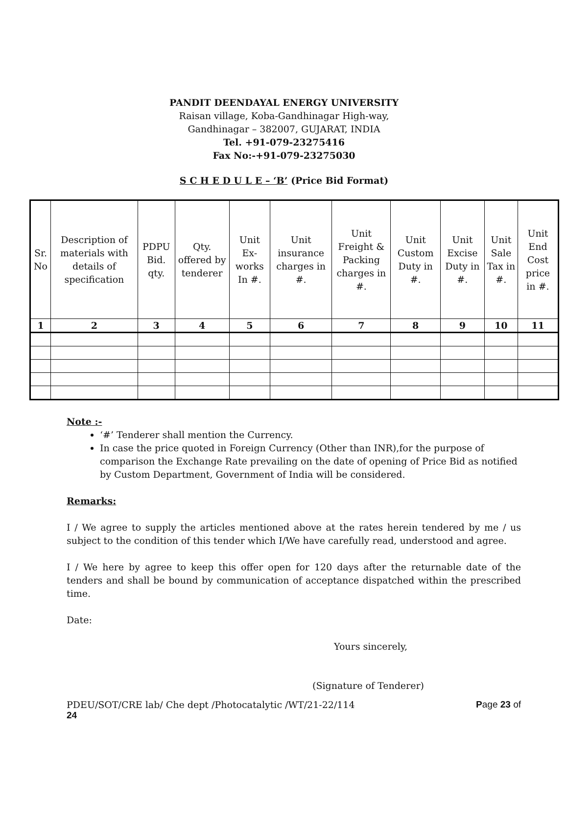PANDIT DEENDAYAL ENERGY UNIVERSITY
Raisan village, Koba-Gandhinagar High-way,
Gandhinagar – 382007, GUJARAT, INDIA
Tel. +91-079-23275416
Fax No:-+91-079-23275030
S C H E D U L E – ‘B’ (Price Bid Format)
| Sr. No | Description of materials with details of specification | PDPU Bid. qty. | Qty. offered by tenderer | Unit Ex-works In #. | Unit insurance charges in #. | Unit Freight & Packing charges in #. | Unit Custom Duty in #. | Unit Excise Duty in #. | Unit Sale Tax in #. | Unit End Cost price in #. |
| --- | --- | --- | --- | --- | --- | --- | --- | --- | --- | --- |
| 1 | 2 | 3 | 4 | 5 | 6 | 7 | 8 | 9 | 10 | 11 |
Note :-
‘#’ Tenderer shall mention the Currency.
In case the price quoted in Foreign Currency (Other than INR),for the purpose of comparison the Exchange Rate prevailing on the date of opening of Price Bid as notified by Custom Department, Government of India will be considered.
Remarks:
I / We agree to supply the articles mentioned above at the rates herein tendered by me / us subject to the condition of this tender which I/We have carefully read, understood and agree.
I / We here by agree to keep this offer open for 120 days after the returnable date of the tenders and shall be bound by communication of acceptance dispatched within the prescribed time.
Date:
Yours sincerely,
(Signature of Tenderer)
PDEU/SOT/CRE lab/ Che dept /Photocatalytic /WT/21-22/114 Page 23 of
24